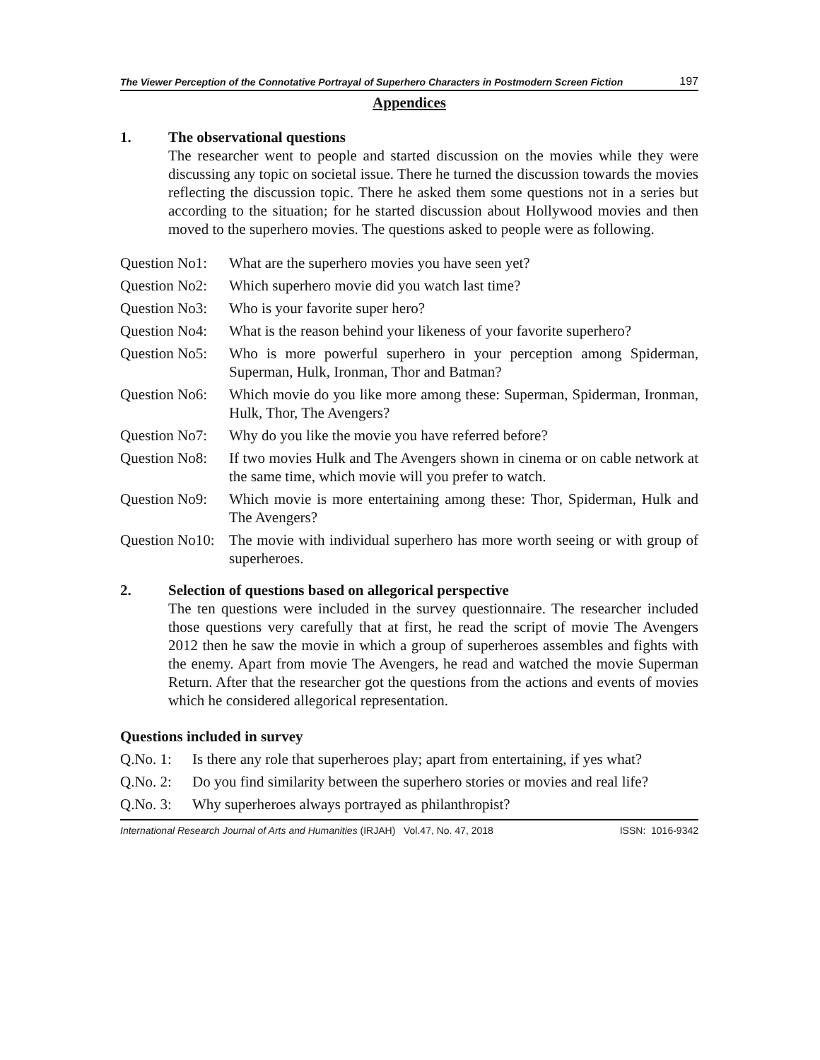The Viewer Perception of the Connotative Portrayal of Superhero Characters in Postmodern Screen Fiction 197
Appendices
1. The observational questions
The researcher went to people and started discussion on the movies while they were discussing any topic on societal issue. There he turned the discussion towards the movies reflecting the discussion topic. There he asked them some questions not in a series but according to the situation; for he started discussion about Hollywood movies and then moved to the superhero movies. The questions asked to people were as following.
Question No1: What are the superhero movies you have seen yet?
Question No2: Which superhero movie did you watch last time?
Question No3: Who is your favorite super hero?
Question No4: What is the reason behind your likeness of your favorite superhero?
Question No5: Who is more powerful superhero in your perception among Spiderman, Superman, Hulk, Ironman, Thor and Batman?
Question No6: Which movie do you like more among these: Superman, Spiderman, Ironman, Hulk, Thor, The Avengers?
Question No7: Why do you like the movie you have referred before?
Question No8: If two movies Hulk and The Avengers shown in cinema or on cable network at the same time, which movie will you prefer to watch.
Question No9: Which movie is more entertaining among these: Thor, Spiderman, Hulk and The Avengers?
Question No10: The movie with individual superhero has more worth seeing or with group of superheroes.
2. Selection of questions based on allegorical perspective
The ten questions were included in the survey questionnaire. The researcher included those questions very carefully that at first, he read the script of movie The Avengers 2012 then he saw the movie in which a group of superheroes assembles and fights with the enemy. Apart from movie The Avengers, he read and watched the movie Superman Return. After that the researcher got the questions from the actions and events of movies which he considered allegorical representation.
Questions included in survey
Q.No. 1: Is there any role that superheroes play; apart from entertaining, if yes what?
Q.No. 2: Do you find similarity between the superhero stories or movies and real life?
Q.No. 3: Why superheroes always portrayed as philanthropist?
International Research Journal of Arts and Humanities (IRJAH) Vol.47, No. 47, 2018 ISSN: 1016-9342